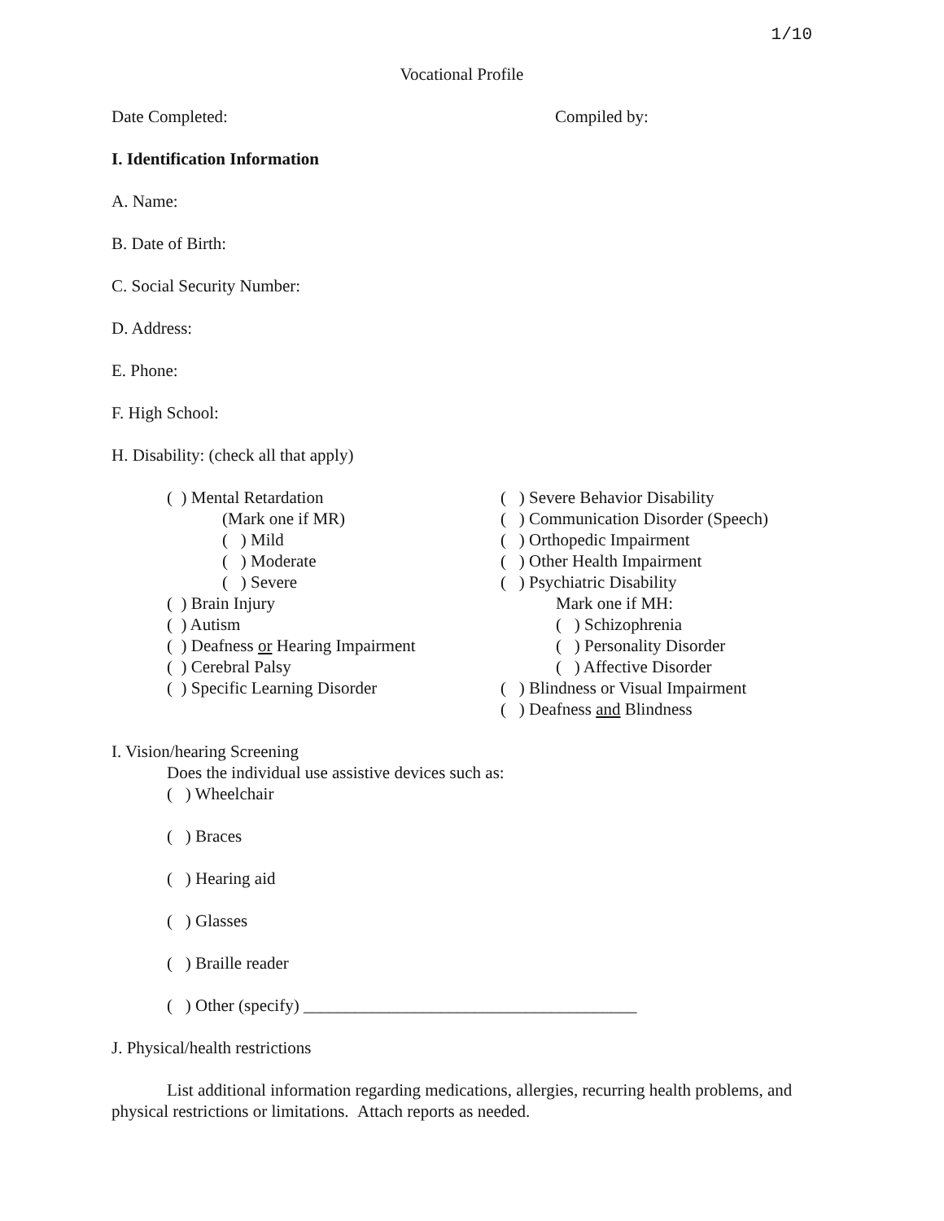1/10
Vocational Profile
Date Completed: Compiled by:
I. Identification Information
A. Name:
B. Date of Birth:
C. Social Security Number:
D. Address:
E. Phone:
F. High School:
H. Disability: (check all that apply)
( ) Mental Retardation
(Mark one if MR)
( ) Mild
( ) Moderate
( ) Severe
( ) Brain Injury
( ) Autism
( ) Deafness or Hearing Impairment
( ) Cerebral Palsy
( ) Specific Learning Disorder
( ) Severe Behavior Disability
( ) Communication Disorder (Speech)
( ) Orthopedic Impairment
( ) Other Health Impairment
( ) Psychiatric Disability
Mark one if MH:
( ) Schizophrenia
( ) Personality Disorder
( ) Affective Disorder
( ) Blindness or Visual Impairment
( ) Deafness and Blindness
I. Vision/hearing Screening
Does the individual use assistive devices such as:
( ) Wheelchair
( ) Braces
( ) Hearing aid
( ) Glasses
( ) Braille reader
( ) Other (specify) _______________________________________
J. Physical/health restrictions
List additional information regarding medications, allergies, recurring health problems, and physical restrictions or limitations. Attach reports as needed.